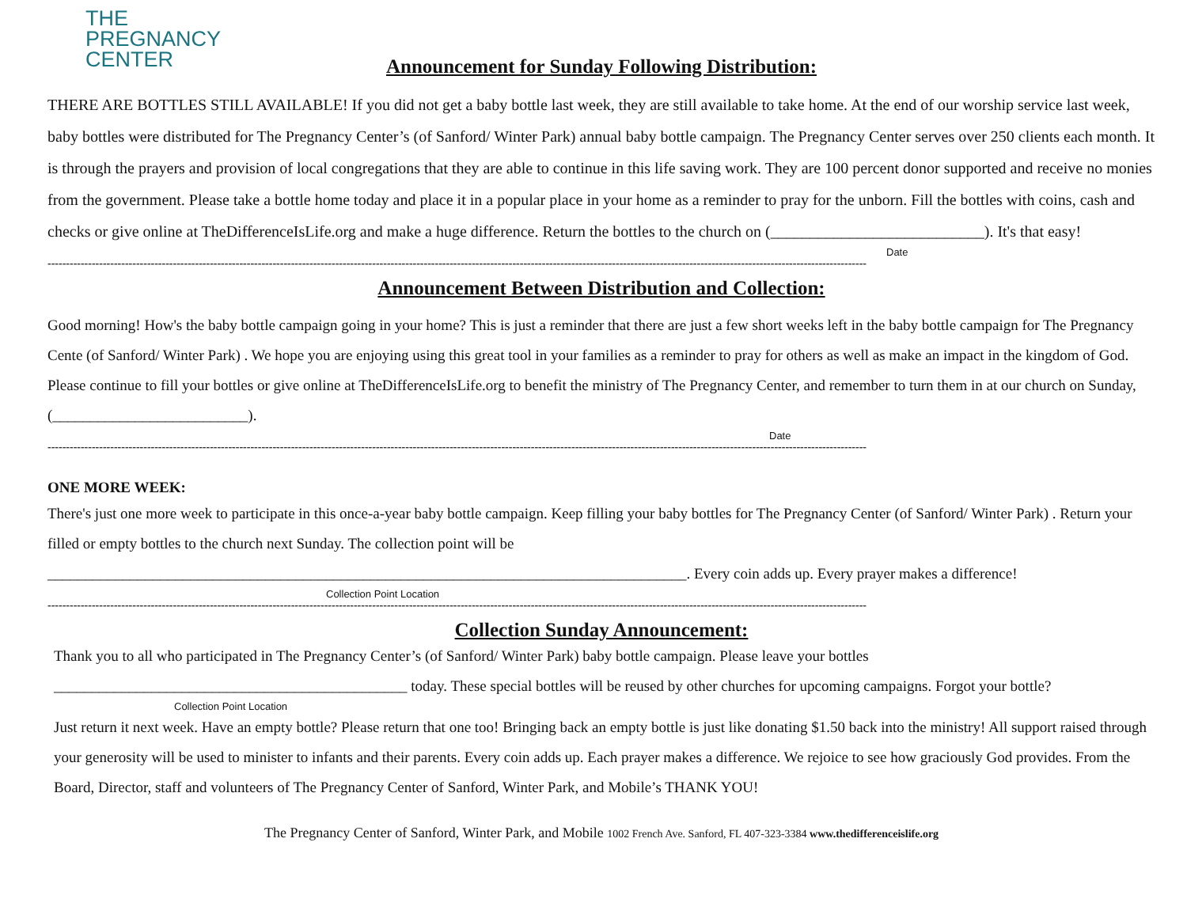THE
PREGNANCY
CENTER
Announcement for Sunday Following Distribution:
THERE ARE BOTTLES STILL AVAILABLE! If you did not get a baby bottle last week, they are still available to take home. At the end of our worship service last week, baby bottles were distributed for The Pregnancy Center’s (of Sanford/ Winter Park) annual baby bottle campaign. The Pregnancy Center serves over 250 clients each month. It is through the prayers and provision of local congregations that they are able to continue in this life saving work. They are 100 percent donor supported and receive no monies from the government. Please take a bottle home today and place it in a popular place in your home as a reminder to pray for the unborn. Fill the bottles with coins, cash and checks or give online at TheDifferenceIsLife.org and make a huge difference. Return the bottles to the church on (___________________________). It's that easy!
Date
------------------------------------------------------------------------------------------------------------------------------------------------------------------------------------------------------------------------------
Announcement Between Distribution and Collection:
Good morning! How's the baby bottle campaign going in your home? This is just a reminder that there are just a few short weeks left in the baby bottle campaign for The Pregnancy Cente (of Sanford/ Winter Park) . We hope you are enjoying using this great tool in your families as a reminder to pray for others as well as make an impact in the kingdom of God. Please continue to fill your bottles or give online at TheDifferenceIsLife.org to benefit the ministry of The Pregnancy Center, and remember to turn them in at our church on Sunday, (__________________________).
Date
------------------------------------------------------------------------------------------------------------------------------------------------------------------------------------------------------------------------------
ONE MORE WEEK:
There's just one more week to participate in this once-a-year baby bottle campaign. Keep filling your baby bottles for The Pregnancy Center (of Sanford/ Winter Park) . Return your filled or empty bottles to the church next Sunday. The collection point will be _____________________________________________________________________________________. Every coin adds up. Every prayer makes a difference!
Collection Point Location
------------------------------------------------------------------------------------------------------------------------------------------------------------------------------------------------------------------------------
Collection Sunday Announcement:
Thank you to all who participated in The Pregnancy Center’s (of Sanford/ Winter Park) baby bottle campaign. Please leave your bottles _______________________________________________ today. These special bottles will be reused by other churches for upcoming campaigns. Forgot your bottle?
Collection Point Location
Just return it next week. Have an empty bottle? Please return that one too! Bringing back an empty bottle is just like donating $1.50 back into the ministry! All support raised through your generosity will be used to minister to infants and their parents. Every coin adds up. Each prayer makes a difference. We rejoice to see how graciously God provides. From the Board, Director, staff and volunteers of The Pregnancy Center of Sanford, Winter Park, and Mobile’s THANK YOU!
The Pregnancy Center of Sanford, Winter Park, and Mobile 1002 French Ave. Sanford, FL 407-323-3384 www.thedifferenceislife.org